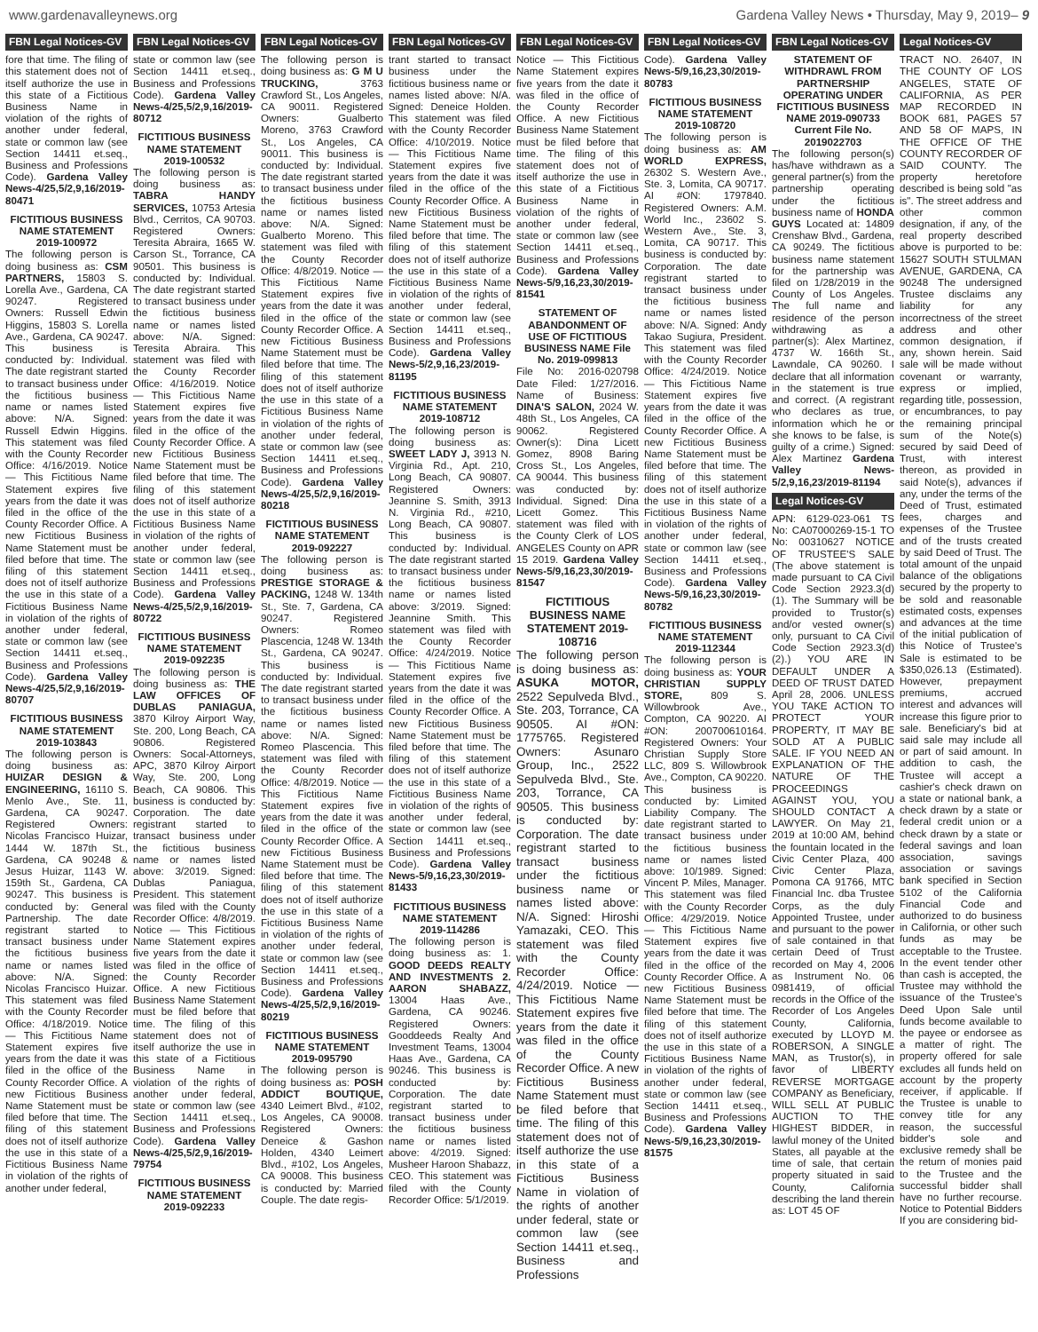www.gardenavalleynews.org Gardena Valley News • Thursday, May 9, 2019– 9
FBN Legal Notices-GV
fore that time. The filing of this statement does not of itself authorize the use in this state of a Fictitious Business Name in violation of the rights of another under federal, state or common law (see Section 14411 et.seq., Business and Professions Code). Gardena Valley News-4/25,5/2,9,16/2019-80471
FICTITIOUS BUSINESS NAME STATEMENT 2019-100972
The following person is doing business as: CSM PARTNERS, 15803 S. Lorella Ave., Gardena, CA 90247. Registered Owners: Russell Edwin Higgins, 15803 S. Lorella Ave., Gardena, CA 90247. This business is conducted by: Individual. The date registrant started to transact business under the fictitious business name or names listed above: N/A. Signed: Russell Edwin Higgins. This statement was filed with the County Recorder Office: 4/16/2019. Notice — This Fictitious Name Statement expires five years from the date it was filed in the office of the County Recorder Office. A new Fictitious Business Name Statement must be filed before that time. The filing of this statement does not of itself authorize the use in this state of a Fictitious Business Name in violation of the rights of another under federal, state or common law (see Section 14411 et.seq., Business and Professions Code). Gardena Valley News-4/25,5/2,9,16/2019-80707
FICTITIOUS BUSINESS NAME STATEMENT 2019-103843
The following person is doing business as: HUIZAR DESIGN & ENGINEERING, 16110 S. Menlo Ave., Ste. 11, Gardena, CA 90247. Registered Owners: Nicolas Francisco Huizar, 1444 W. 187th St., Gardena, CA 90248 & Jesus Huizar, 1143 W. 159th St., Gardena, CA 90247. This business is conducted by: General Partnership. The date registrant started to transact business under the fictitious business name or names listed above: N/A. Signed: Nicolas Francisco Huizar. This statement was filed with the County Recorder Office: 4/18/2019. Notice — This Fictitious Name Statement expires five years from the date it was filed in the office of the County Recorder Office. A new Fictitious Business Name Statement must be filed before that time. The filing of this statement does not of itself authorize the use in this state of a Fictitious Business Name in violation of the rights of another under federal,
FBN Legal Notices-GV
state or common law (see Section 14411 et.seq., Business and Professions Code). Gardena Valley News-4/25,5/2,9,16/2019-80712
FICTITIOUS BUSINESS NAME STATEMENT 2019-100532
The following person is doing business as: TABRA HANDY SERVICES, 10753 Artesia Blvd., Cerritos, CA 90703. Registered Owners: Teresita Abraira, 1665 W. Carson St., Torrance, CA 90501. This business is conducted by: Individual. The date registrant started to transact business under the fictitious business name or names listed above: N/A. Signed: Teresita Abraira. This statement was filed with the County Recorder Office: 4/16/2019. Notice — This Fictitious Name Statement expires five years from the date it was filed in the office of the County Recorder Office. A new Fictitious Business Name Statement must be filed before that time. The filing of this statement does not of itself authorize the use in this state of a Fictitious Business Name in violation of the rights of another under federal, state or common law (see Section 14411 et.seq., Business and Professions Code). Gardena Valley News-4/25,5/2,9,16/2019-80722
FICTITIOUS BUSINESS NAME STATEMENT 2019-092235
The following person is doing business as: THE LAW OFFICES OF DUBLAS PANIAGUA, 3870 Kilroy Airport Way, Ste. 200, Long Beach, CA 90806. Registered Owners: Socal-Attorneys, APC, 3870 Kilroy Airport Way, Ste. 200, Long Beach, CA 90806. This business is conducted by: Corporation. The date registrant started to transact business under the fictitious business name or names listed above: 3/2019. Signed: Dublas Paniagua, President. This statement was filed with the County Recorder Office: 4/8/2019. Notice — This Fictitious Name Statement expires five years from the date it was filed in the office of the County Recorder Office. A new Fictitious Business Name Statement must be filed before that time. The filing of this statement does not of itself authorize the use in this state of a Fictitious Business Name in violation of the rights of another under federal, state or common law (see Section 14411 et.seq., Business and Professions Code). Gardena Valley News-4/25,5/2,9,16/2019-79754
FICTITIOUS BUSINESS NAME STATEMENT 2019-092233
FBN Legal Notices-GV
The following person is doing business as: G M U TRUCKING, 3763 Crawford St., Los Angeles, CA 90011. Registered Owners: Gualberto Moreno, 3763 Crawford St., Los Angeles, CA 90011. This business is conducted by: Individual. The date registrant started to transact business under the fictitious business name or names listed above: N/A. Signed: Gualberto Moreno. This statement was filed with the County Recorder Office: 4/8/2019. Notice — This Fictitious Name Statement expires five years from the date it was filed in the office of the County Recorder Office. A new Fictitious Business Name Statement must be filed before that time. The filing of this statement does not of itself authorize the use in this state of a Fictitious Business Name in violation of the rights of another under federal, state or common law (see Section 14411 et.seq., Business and Professions Code). Gardena Valley News-4/25,5/2,9,16/2019-80218
FICTITIOUS BUSINESS NAME STATEMENT 2019-092227
The following person is doing business as: PRESTIGE STORAGE & PACKING, 1248 W. 134th St., Ste. 7, Gardena, CA 90247. Registered Owners: Romeo Plascencia, 1248 W. 134th St., Gardena, CA 90247. This business is conducted by: Individual. The date registrant started to transact business under the fictitious business name or names listed above: N/A. Signed: Romeo Plascencia. This statement was filed with the County Recorder Office: 4/8/2019. Notice — This Fictitious Name Statement expires five years from the date it was filed in the office of the County Recorder Office. A new Fictitious Business Name Statement must be filed before that time. The filing of this statement does not of itself authorize the use in this state of a Fictitious Business Name in violation of the rights of another under federal, state or common law (see Section 14411 et.seq., Business and Professions Code). Gardena Valley News-4/25,5/2,9,16/2019-80219
FICTITIOUS BUSINESS NAME STATEMENT 2019-095790
The following person is doing business as: POSH ADDICT BOUTIQUE, 4340 Leimert Blvd., #102, Los Angeles, CA 90008. Registered Owners: Deneice & Gashon Holden, 4340 Leimert Blvd., #102, Los Angeles, CA 90008. This business is conducted by: Married Couple. The date regis-
FBN Legal Notices-GV
trant started to transact business under the fictitious business name or names listed above: N/A. Signed: Deneice Holden. This statement was filed with the County Recorder Office: 4/10/2019. Notice — This Fictitious Name Statement expires five years from the date it was filed in the office of the County Recorder Office. A new Fictitious Business Name Statement must be filed before that time. The filing of this statement does not of itself authorize the use in this state of a Fictitious Business Name in violation of the rights of another under federal, state or common law (see Section 14411 et.seq., Business and Professions Code). Gardena Valley News-5/2,9,16,23/2019-81195
FICTITIOUS BUSINESS NAME STATEMENT 2019-108712
The following person is doing business as: SWEET LADY J, 3913 N. Virginia Rd., Apt. 210, Long Beach, CA 90807. Registered Owners: Jeannine S. Smith, 3913 N. Virginia Rd., #210, Long Beach, CA 90807. This business is conducted by: Individual. The date registrant started to transact business under the fictitious business name or names listed above: 3/2019. Signed: Jeannine Smith. This statement was filed with the County Recorder Office: 4/24/2019. Notice — This Fictitious Name Statement expires five years from the date it was filed in the office of the County Recorder Office. A new Fictitious Business Name Statement must be filed before that time. The filing of this statement does not of itself authorize the use in this state of a Fictitious Business Name in violation of the rights of another under federal, state or common law (see Section 14411 et.seq., Business and Professions Code). Gardena Valley News-5/9,16,23,30/2019-81433
FICTITIOUS BUSINESS NAME STATEMENT 2019-114286
The following person is doing business as: 1. GOOD DEEDS REALTY AND INVESTMENTS 2. AARON SHABAZZ, 13004 Haas Ave., Gardena, CA 90246. Registered Owners: Gooddeeds Realty And Investment Teams, 13004 Haas Ave., Gardena, CA 90246. This business is conducted by: Corporation. The date registrant started to transact business under the fictitious business name or names listed above: 4/2019. Signed: Musheer Haroon Shabazz, CEO. This statement was filed with the County Recorder Office: 5/1/2019.
FBN Legal Notices-GV
Notice — This Fictitious Name Statement expires five years from the date it was filed in the office of the County Recorder Office. A new Fictitious Business Name Statement must be filed before that time. The filing of this statement does not of itself authorize the use in this state of a Fictitious Business Name in violation of the rights of another under federal, state or common law (see Section 14411 et.seq., Business and Professions Code). Gardena Valley News-5/9,16,23,30/2019-81541
STATEMENT OF ABANDONMENT OF USE OF FICTITIOUS BUSINESS NAME File No. 2019-099813
File No: 2016-020798 Date Filed: 1/27/2016. Name of Business: DINA'S SALON, 2024 W. 48th St., Los Angeles, CA 90062. Registered Owner(s): Dina Licett Gomez, 8908 Baring Cross St., Los Angeles, CA 90044. This business was conducted by: Individual. Signed: Dina Licett Gomez. This statement was filed with the County Clerk of LOS ANGELES County on APR 15 2019. Gardena Valley News-5/9,16,23,30/2019-81547
FICTITIOUS BUSINESS NAME STATEMENT 2019-108716
The following person is doing business as: ASUKA MOTOR, 2522 Sepulveda Blvd., Ste. 203, Torrance, CA 90505. AI #ON: 1775765. Registered Owners: Asunaro Group, Inc., 2522 Sepulveda Blvd., Ste. 203, Torrance, CA 90505. This business is conducted by: Corporation. The date registrant started to transact business under the fictitious business name or names listed above: N/A. Signed: Hiroshi Yamazaki, CEO. This statement was filed with the County Recorder Office: 4/24/2019. Notice — This Fictitious Name Statement expires five years from the date it was filed in the office of the County Recorder Office. A new Fictitious Business Name Statement must be filed before that time. The filing of this statement does not of itself authorize the use in this state of a Fictitious Business Name in violation of the rights of another under federal, state or common law (see Section 14411 et.seq., Business and Professions
FBN Legal Notices-GV
Code). Gardena Valley News-5/9,16,23,30/2019-80783
FICTITIOUS BUSINESS NAME STATEMENT 2019-108720
The following person is doing business as: AM WORLD EXPRESS, 26302 S. Western Ave., Ste. 3, Lomita, CA 90717. AI #ON: 1797840. Registered Owners: A.M. World Inc., 23602 S. Western Ave., Ste. 3, Lomita, CA 90717. This business is conducted by: Corporation. The date registrant started to transact business under the fictitious business name or names listed above: N/A. Signed: Andy Takao Sugiura, President. This statement was filed with the County Recorder Office: 4/24/2019. Notice — This Fictitious Name Statement expires five years from the date it was filed in the office of the County Recorder Office. A new Fictitious Business Name Statement must be filed before that time. The filing of this statement does not of itself authorize the use in this state of a Fictitious Business Name in violation of the rights of another under federal, state or common law (see Section 14411 et.seq., Business and Professions Code). Gardena Valley News-5/9,16,23,30/2019-80782
FICTITIOUS BUSINESS NAME STATEMENT 2019-112344
The following person is doing business as: YOUR CHRISTIAN SUPPLY STORE, 809 S. Willowbrook Ave., Compton, CA 90220. AI #ON: 200700610164. Registered Owners: Your Christian Supply Store LLC, 809 S. Willowbrook Ave., Compton, CA 90220. This business is conducted by: Limited Liability Company. The date registrant started to transact business under the fictitious business name or names listed above: 10/1989. Signed: Vincent P. Miles, Manager. This statement was filed with the County Recorder Office: 4/29/2019. Notice — This Fictitious Name Statement expires five years from the date it was filed in the office of the County Recorder Office. A new Fictitious Business Name Statement must be filed before that time. The filing of this statement does not of itself authorize the use in this state of a Fictitious Business Name in violation of the rights of another under federal, state or common law (see Section 14411 et.seq., Business and Professions Code). Gardena Valley News-5/9,16,23,30/2019-81575
FBN Legal Notices-GV
STATEMENT OF WITHDRAWL FROM PARTNERSHIP OPERATING UNDER FICTITIOUS BUSINESS NAME 2019-090733 Current File No. 2019022703
The following person(s) has/have withdrawn as a general partner(s) from the partnership operating under the fictitious business name of HONDA GUYS Located at: 14809 Crenshaw Blvd., Gardena, CA 90249. The fictitious business name statement for the partnership was filed on 1/28/2019 in the County of Los Angeles. The full name and residence of the person withdrawing as a partner(s): Alex Martinez, 4737 W. 166th St., Lawndale, CA 90260. I declare that all information in the statement is true and correct. (A registrant who declares as true, information which he or she knows to be false, is guilty of a crime.) Signed: Alex Martinez Gardena Valley News-5/2,9,16,23/2019-81194
Legal Notices-GV
APN: 6129-023-061 TS No: CA07000269-15-1 TO No: 00310627 NOTICE OF TRUSTEE'S SALE (The above statement is made pursuant to CA Civil Code Section 2923.3(d)(1). The Summary will be provided to Trustor(s) and/or vested owner(s) only, pursuant to CA Civil Code Section 2923.3(d)(2).) YOU ARE IN DEFAULT UNDER A DEED OF TRUST DATED April 28, 2006. UNLESS YOU TAKE ACTION TO PROTECT YOUR PROPERTY, IT MAY BE SOLD AT A PUBLIC SALE. IF YOU NEED AN EXPLANATION OF THE NATURE OF THE PROCEEDINGS AGAINST YOU, YOU SHOULD CONTACT A LAWYER. On May 21, 2019 at 10:00 AM, behind the fountain located in the Civic Center Plaza, 400 Civic Center Plaza, Pomona CA 91766, MTC Financial Inc. dba Trustee Corps, as the duly Appointed Trustee, under and pursuant to the power of sale contained in that certain Deed of Trust recorded on May 4, 2006 as Instrument No. 06 0981419, of official records in the Office of the Recorder of Los Angeles County, California, executed by LLOYD M. ROBERSON, A SINGLE MAN, as Trustor(s), in favor of LIBERTY REVERSE MORTGAGE COMPANY as Beneficiary, WILL SELL AT PUBLIC AUCTION TO THE HIGHEST BIDDER, in lawful money of the United States, all payable at the time of sale, that certain property situated in said County, California describing the land therein as: LOT 45 OF
Legal Notices-GV
TRACT NO. 26407, IN THE COUNTY OF LOS ANGELES, STATE OF CALIFORNIA, AS PER MAP RECORDED IN BOOK 681, PAGES 57 AND 58 OF MAPS, IN THE OFFICE OF THE COUNTY RECORDER OF SAID COUNTY. The property heretofore described is being sold "as is". The street address and other common designation, if any, of the real property described above is purported to be: 15627 SOUTH STULMAN AVENUE, GARDENA, CA 90248 The undersigned Trustee disclaims any liability for any incorrectness of the street address and other common designation, if any, shown herein. Said sale will be made without covenant or warranty, express or implied, regarding title, possession, or encumbrances, to pay the remaining principal sum of the Note(s) secured by said Deed of Trust, with interest thereon, as provided in said Note(s), advances if any, under the terms of the Deed of Trust, estimated fees, charges and expenses of the Trustee and of the trusts created by said Deed of Trust. The total amount of the unpaid balance of the obligations secured by the property to be sold and reasonable estimated costs, expenses and advances at the time of the initial publication of this Notice of Trustee's Sale is estimated to be $350,026.13 (Estimated). However, prepayment premiums, accrued interest and advances will increase this figure prior to sale. Beneficiary's bid at said sale may include all or part of said amount. In addition to cash, the Trustee will accept a cashier's check drawn on a state or national bank, a check drawn by a state or federal credit union or a check drawn by a state or federal savings and loan association, savings association or savings bank specified in Section 5102 of the California Financial Code and authorized to do business in California, or other such funds as may be acceptable to the Trustee. In the event tender other than cash is accepted, the Trustee may withhold the issuance of the Trustee's Deed Upon Sale until funds become available to the payee or endorsee as a matter of right. The property offered for sale excludes all funds held on account by the property receiver, if applicable. If the Trustee is unable to convey title for any reason, the successful bidder's sole and exclusive remedy shall be the return of monies paid to the Trustee and the successful bidder shall have no further recourse. Notice to Potential Bidders If you are considering bid-